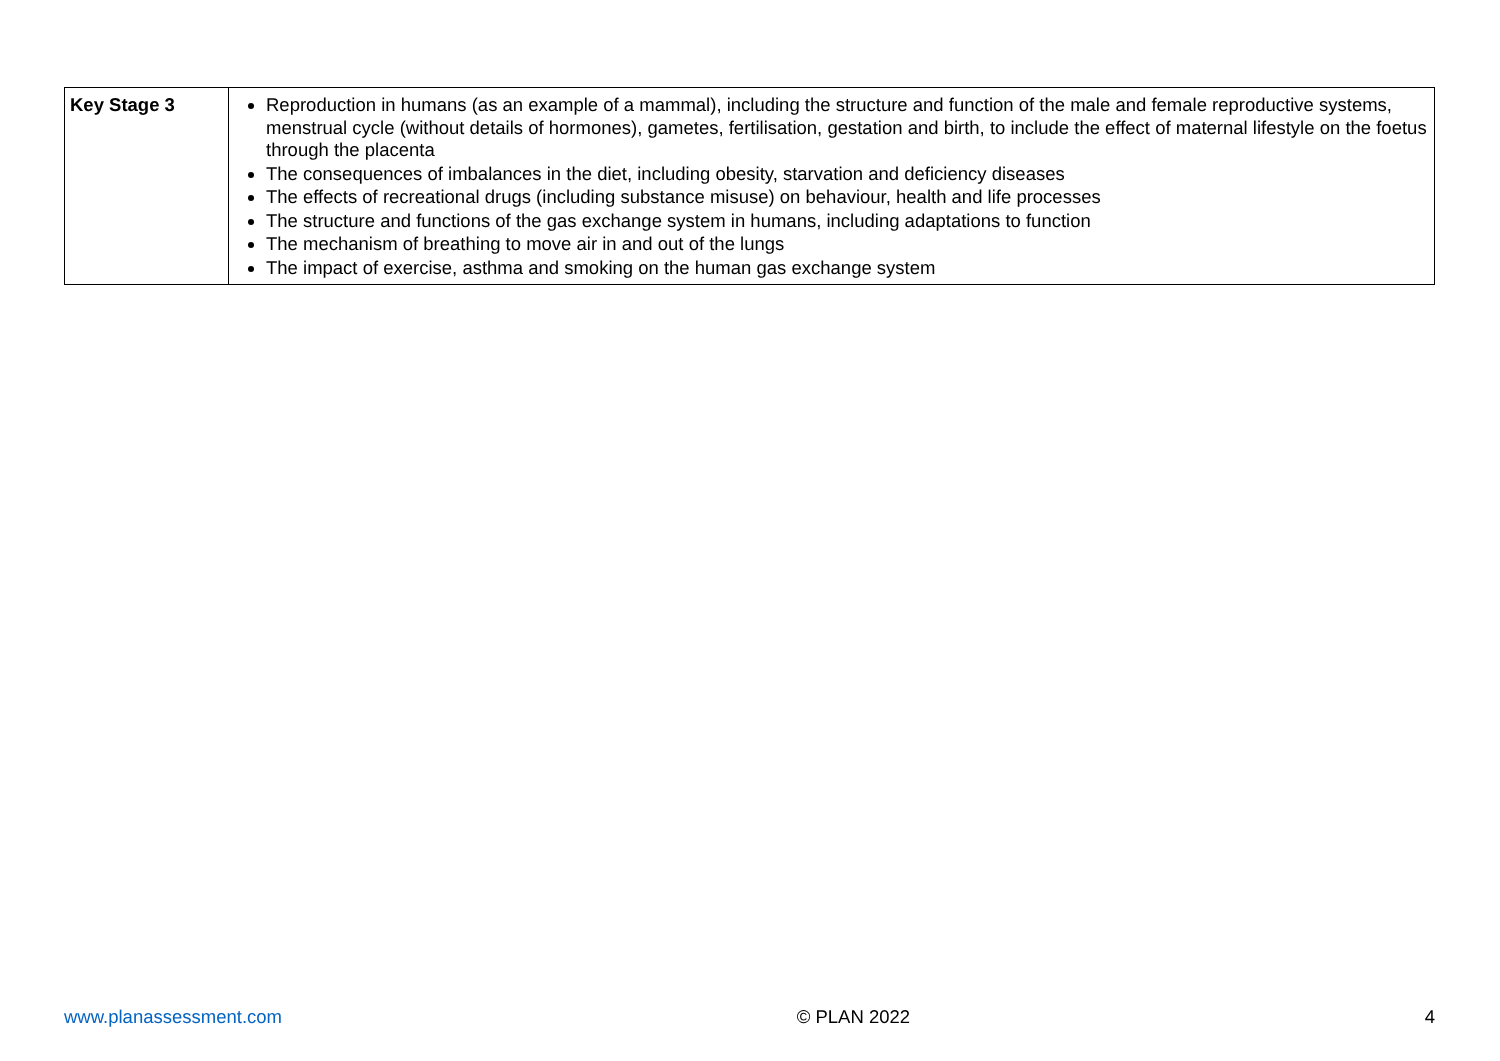| Key Stage 3 | Reproduction in humans (as an example of a mammal), including the structure and function of the male and female reproductive systems, menstrual cycle (without details of hormones), gametes, fertilisation, gestation and birth, to include the effect of maternal lifestyle on the foetus through the placenta The consequences of imbalances in the diet, including obesity, starvation and deficiency diseases The effects of recreational drugs (including substance misuse) on behaviour, health and life processes The structure and functions of the gas exchange system in humans, including adaptations to function The mechanism of breathing to move air in and out of the lungs The impact of exercise, asthma and smoking on the human gas exchange system |
www.planassessment.com © PLAN 2022 4